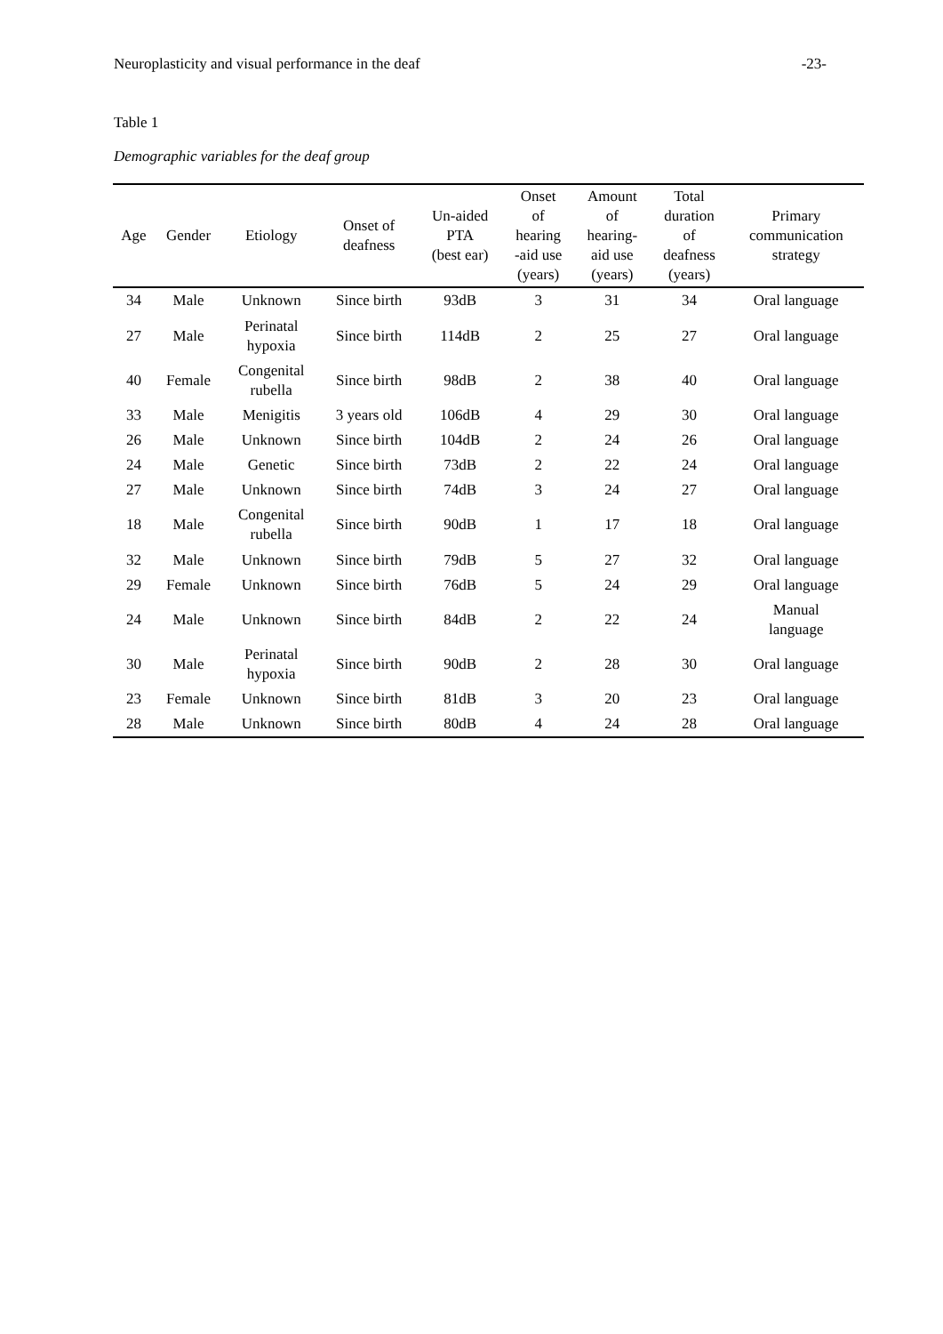Neuroplasticity and visual performance in the deaf -23-
Table 1
Demographic variables for the deaf group
| Age | Gender | Etiology | Onset of deafness | Un-aided PTA (best ear) | Onset of hearing -aid use (years) | Amount of hearing- aid use (years) | Total duration of deafness (years) | Primary communication strategy |
| --- | --- | --- | --- | --- | --- | --- | --- | --- |
| 34 | Male | Unknown | Since birth | 93dB | 3 | 31 | 34 | Oral language |
| 27 | Male | Perinatal hypoxia | Since birth | 114dB | 2 | 25 | 27 | Oral language |
| 40 | Female | Congenital rubella | Since birth | 98dB | 2 | 38 | 40 | Oral language |
| 33 | Male | Menigitis | 3 years old | 106dB | 4 | 29 | 30 | Oral language |
| 26 | Male | Unknown | Since birth | 104dB | 2 | 24 | 26 | Oral language |
| 24 | Male | Genetic | Since birth | 73dB | 2 | 22 | 24 | Oral language |
| 27 | Male | Unknown | Since birth | 74dB | 3 | 24 | 27 | Oral language |
| 18 | Male | Congenital rubella | Since birth | 90dB | 1 | 17 | 18 | Oral language |
| 32 | Male | Unknown | Since birth | 79dB | 5 | 27 | 32 | Oral language |
| 29 | Female | Unknown | Since birth | 76dB | 5 | 24 | 29 | Oral language |
| 24 | Male | Unknown | Since birth | 84dB | 2 | 22 | 24 | Manual language |
| 30 | Male | Perinatal hypoxia | Since birth | 90dB | 2 | 28 | 30 | Oral language |
| 23 | Female | Unknown | Since birth | 81dB | 3 | 20 | 23 | Oral language |
| 28 | Male | Unknown | Since birth | 80dB | 4 | 24 | 28 | Oral language |